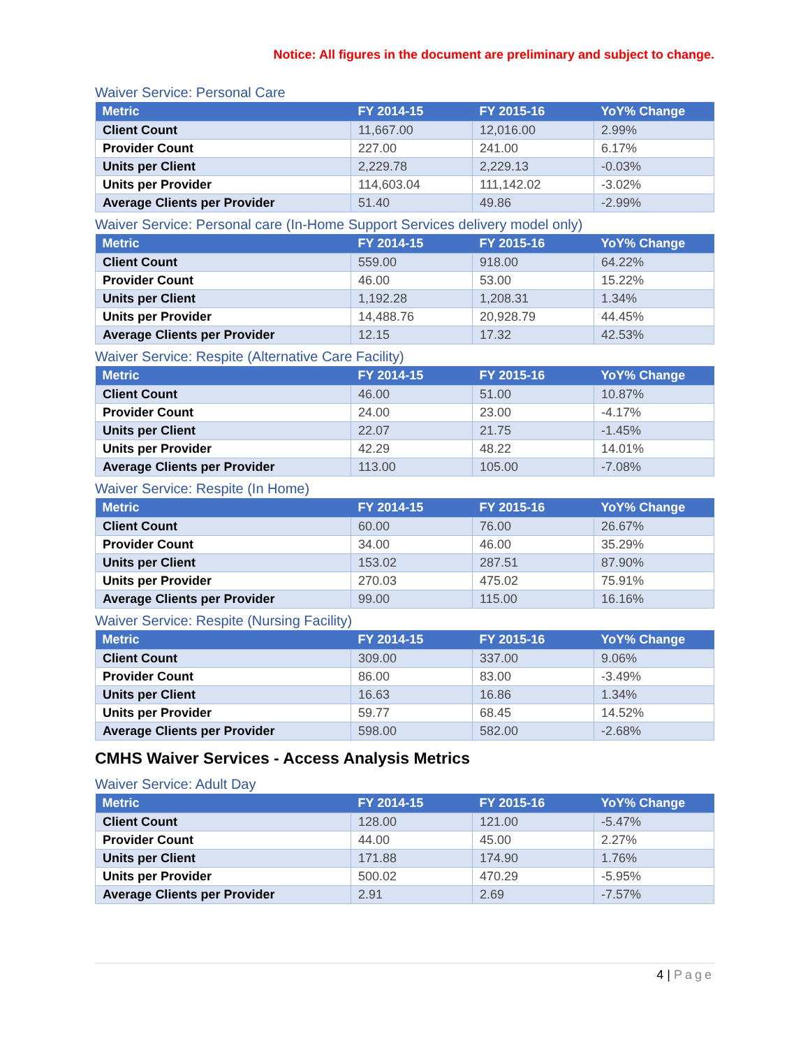Notice: All figures in the document are preliminary and subject to change.
Waiver Service: Personal Care
| Metric | FY 2014-15 | FY 2015-16 | YoY% Change |
| --- | --- | --- | --- |
| Client Count | 11,667.00 | 12,016.00 | 2.99% |
| Provider Count | 227.00 | 241.00 | 6.17% |
| Units per Client | 2,229.78 | 2,229.13 | -0.03% |
| Units per Provider | 114,603.04 | 111,142.02 | -3.02% |
| Average Clients per Provider | 51.40 | 49.86 | -2.99% |
Waiver Service: Personal care (In-Home Support Services delivery model only)
| Metric | FY 2014-15 | FY 2015-16 | YoY% Change |
| --- | --- | --- | --- |
| Client Count | 559.00 | 918.00 | 64.22% |
| Provider Count | 46.00 | 53.00 | 15.22% |
| Units per Client | 1,192.28 | 1,208.31 | 1.34% |
| Units per Provider | 14,488.76 | 20,928.79 | 44.45% |
| Average Clients per Provider | 12.15 | 17.32 | 42.53% |
Waiver Service: Respite (Alternative Care Facility)
| Metric | FY 2014-15 | FY 2015-16 | YoY% Change |
| --- | --- | --- | --- |
| Client Count | 46.00 | 51.00 | 10.87% |
| Provider Count | 24.00 | 23.00 | -4.17% |
| Units per Client | 22.07 | 21.75 | -1.45% |
| Units per Provider | 42.29 | 48.22 | 14.01% |
| Average Clients per Provider | 113.00 | 105.00 | -7.08% |
Waiver Service: Respite (In Home)
| Metric | FY 2014-15 | FY 2015-16 | YoY% Change |
| --- | --- | --- | --- |
| Client Count | 60.00 | 76.00 | 26.67% |
| Provider Count | 34.00 | 46.00 | 35.29% |
| Units per Client | 153.02 | 287.51 | 87.90% |
| Units per Provider | 270.03 | 475.02 | 75.91% |
| Average Clients per Provider | 99.00 | 115.00 | 16.16% |
Waiver Service: Respite (Nursing Facility)
| Metric | FY 2014-15 | FY 2015-16 | YoY% Change |
| --- | --- | --- | --- |
| Client Count | 309.00 | 337.00 | 9.06% |
| Provider Count | 86.00 | 83.00 | -3.49% |
| Units per Client | 16.63 | 16.86 | 1.34% |
| Units per Provider | 59.77 | 68.45 | 14.52% |
| Average Clients per Provider | 598.00 | 582.00 | -2.68% |
CMHS Waiver Services - Access Analysis Metrics
Waiver Service: Adult Day
| Metric | FY 2014-15 | FY 2015-16 | YoY% Change |
| --- | --- | --- | --- |
| Client Count | 128.00 | 121.00 | -5.47% |
| Provider Count | 44.00 | 45.00 | 2.27% |
| Units per Client | 171.88 | 174.90 | 1.76% |
| Units per Provider | 500.02 | 470.29 | -5.95% |
| Average Clients per Provider | 2.91 | 2.69 | -7.57% |
4 | Page